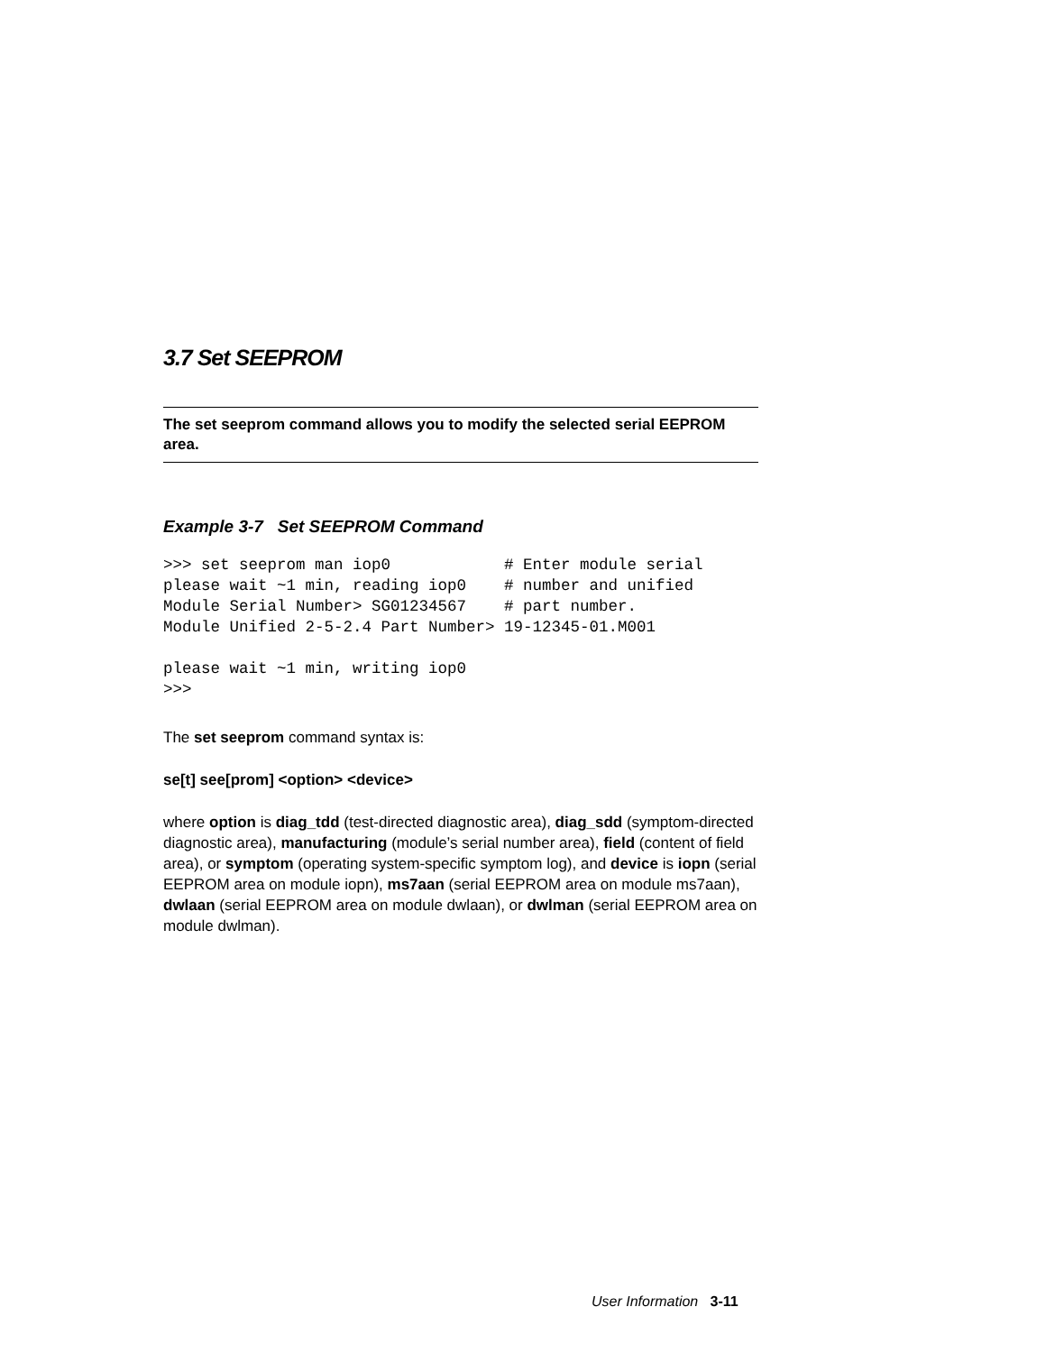3.7 Set SEEPROM
The set seeprom command allows you to modify the selected serial EEPROM area.
Example 3-7 Set SEEPROM Command
>>> set seeprom man iop0            # Enter module serial
please wait ~1 min, reading iop0    # number and unified
Module Serial Number> SG01234567    # part number.
Module Unified 2-5-2.4 Part Number> 19-12345-01.M001

please wait ~1 min, writing iop0
>>>
The set seeprom command syntax is:
se[t] see[prom] <option> <device>
where option is diag_tdd (test-directed diagnostic area), diag_sdd (symptom-directed diagnostic area), manufacturing (module’s serial number area), field (content of field area), or symptom (operating system-specific symptom log), and device is iopn (serial EEPROM area on module iopn), ms7aan (serial EEPROM area on module ms7aan), dwlaan (serial EEPROM area on module dwlaan), or dwlman (serial EEPROM area on module dwlman).
User Information 3-11